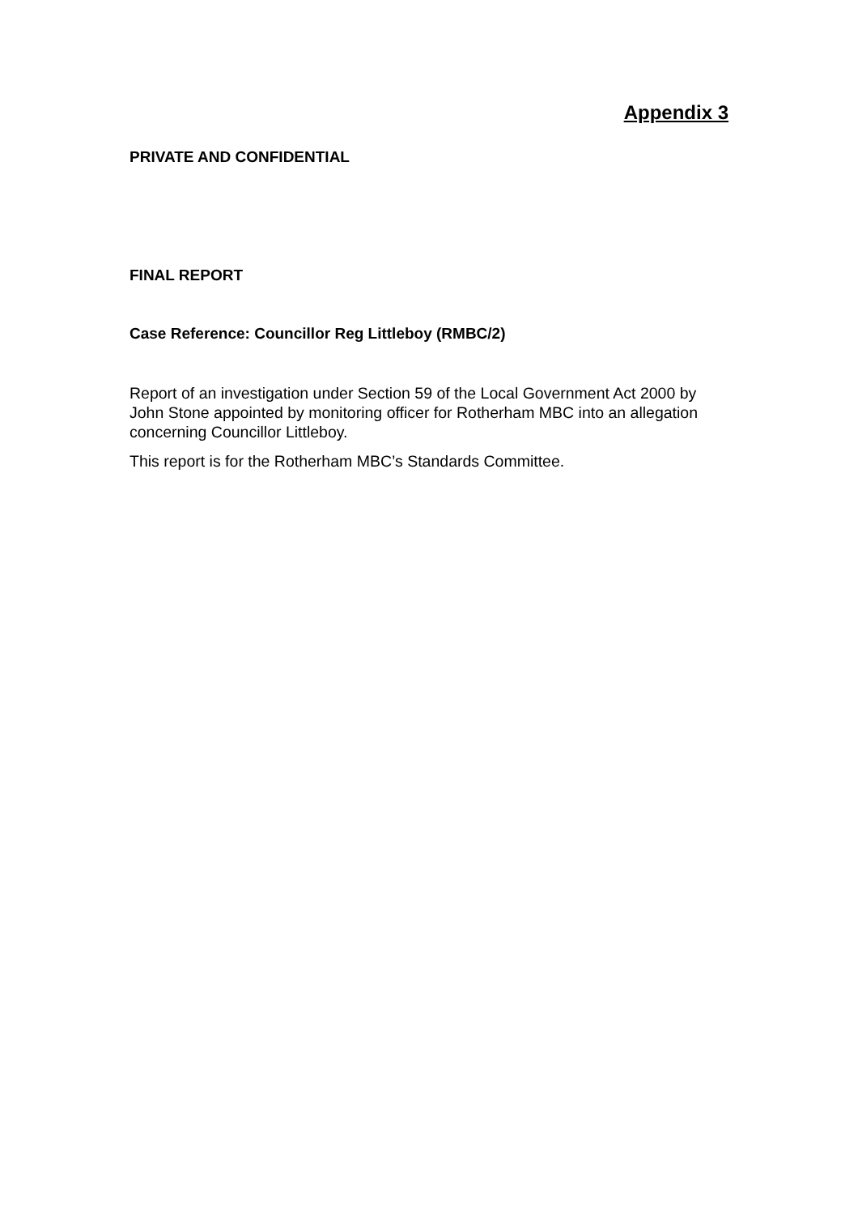Appendix 3
PRIVATE AND CONFIDENTIAL
FINAL REPORT
Case Reference: Councillor Reg Littleboy (RMBC/2)
Report of an investigation under Section 59 of the Local Government Act 2000 by John Stone appointed by monitoring officer for Rotherham MBC into an allegation concerning Councillor Littleboy.
This report is for the Rotherham MBC’s Standards Committee.